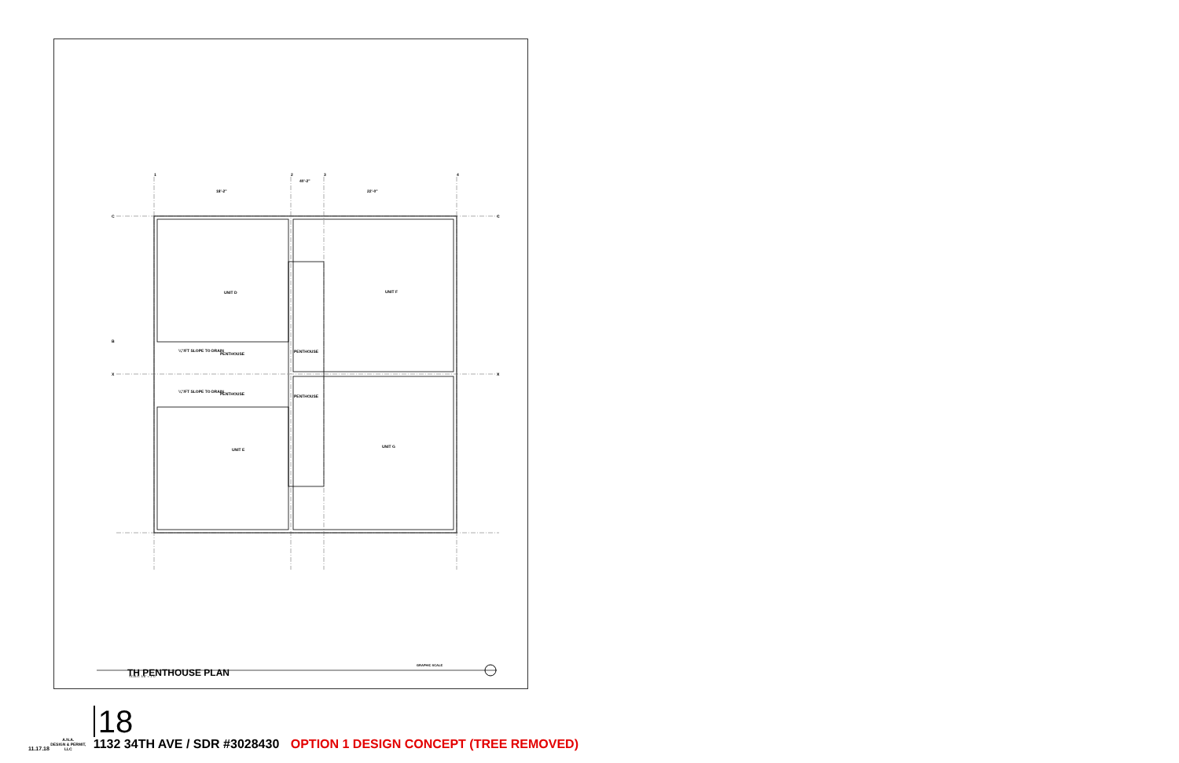UNIT D
UNIT F
UNIT E
UNIT G
PENTHOUSE
PENTHOUSE
PENTHOUSE
PENTHOUSE
40'-2"
18'-2"
22'-0"
¼"/FT SLOPE TO DRAIN
¼"/FT SLOPE TO DRAIN
1
2
3
4
C
C
B
X
X
TH PENTHOUSE PLAN
SCALE: 1/4" = 1'-0"
GRAPHIC SCALE
11.17.18
A.N.A.
DESIGN & PERMIT, LLC
18
1132 34TH AVE / SDR #3028430 OPTION 1 DESIGN CONCEPT (TREE REMOVED)